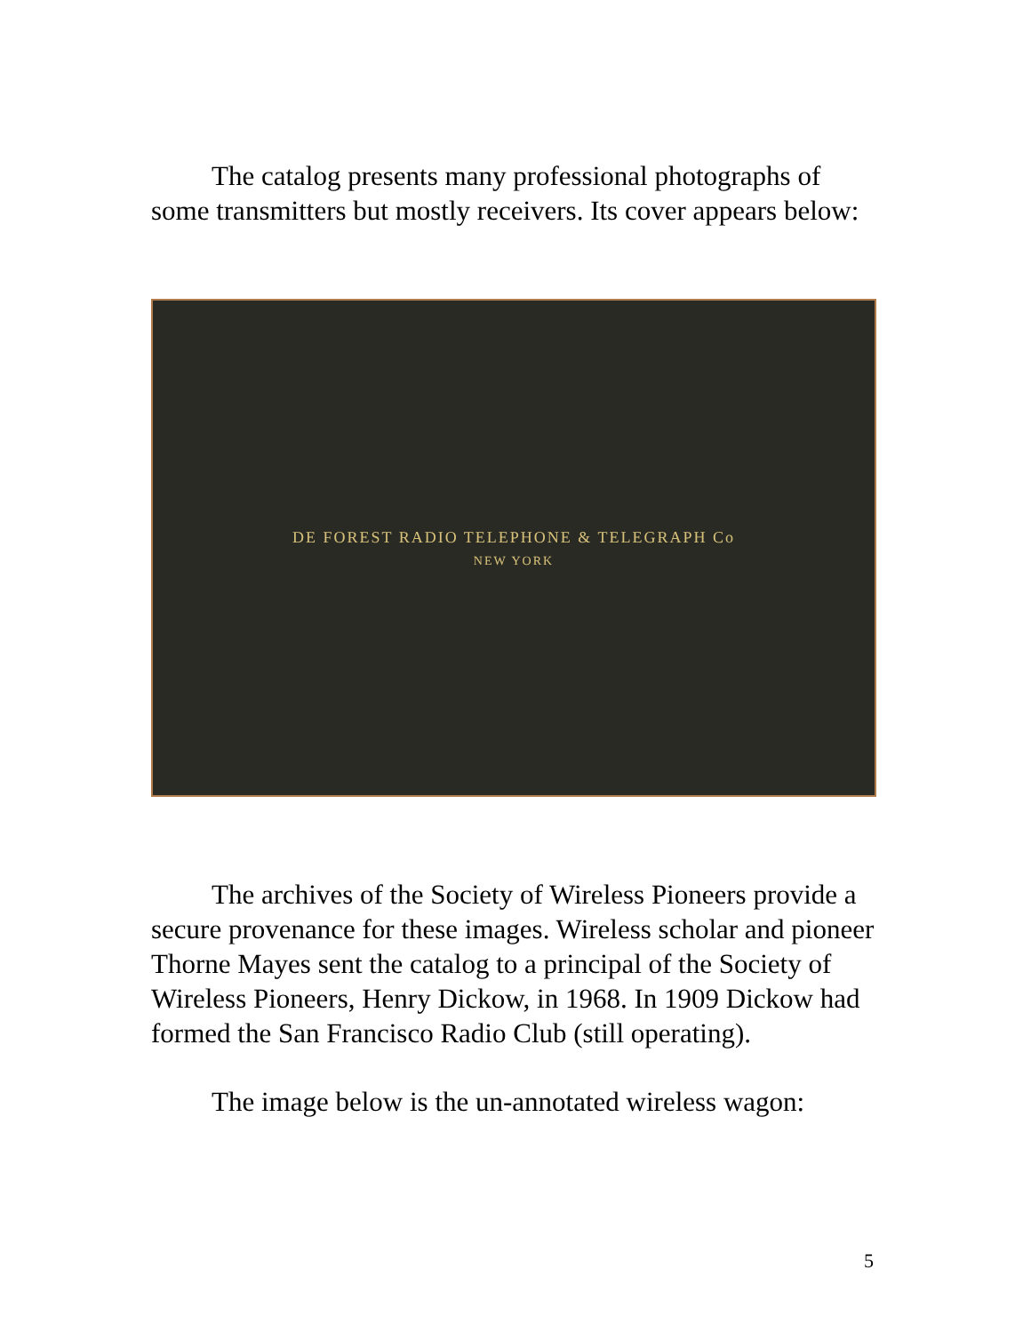The catalog presents many professional photographs of some transmitters but mostly receivers. Its cover appears below:
DE FOREST RADIO TELEPHONE & TELEGRAPH Co
NEW YORK
The archives of the Society of Wireless Pioneers provide a secure provenance for these images. Wireless scholar and pioneer Thorne Mayes sent the catalog to a principal of the Society of Wireless Pioneers, Henry Dickow, in 1968. In 1909 Dickow had formed the San Francisco Radio Club (still operating).
The image below is the un-annotated wireless wagon:
5